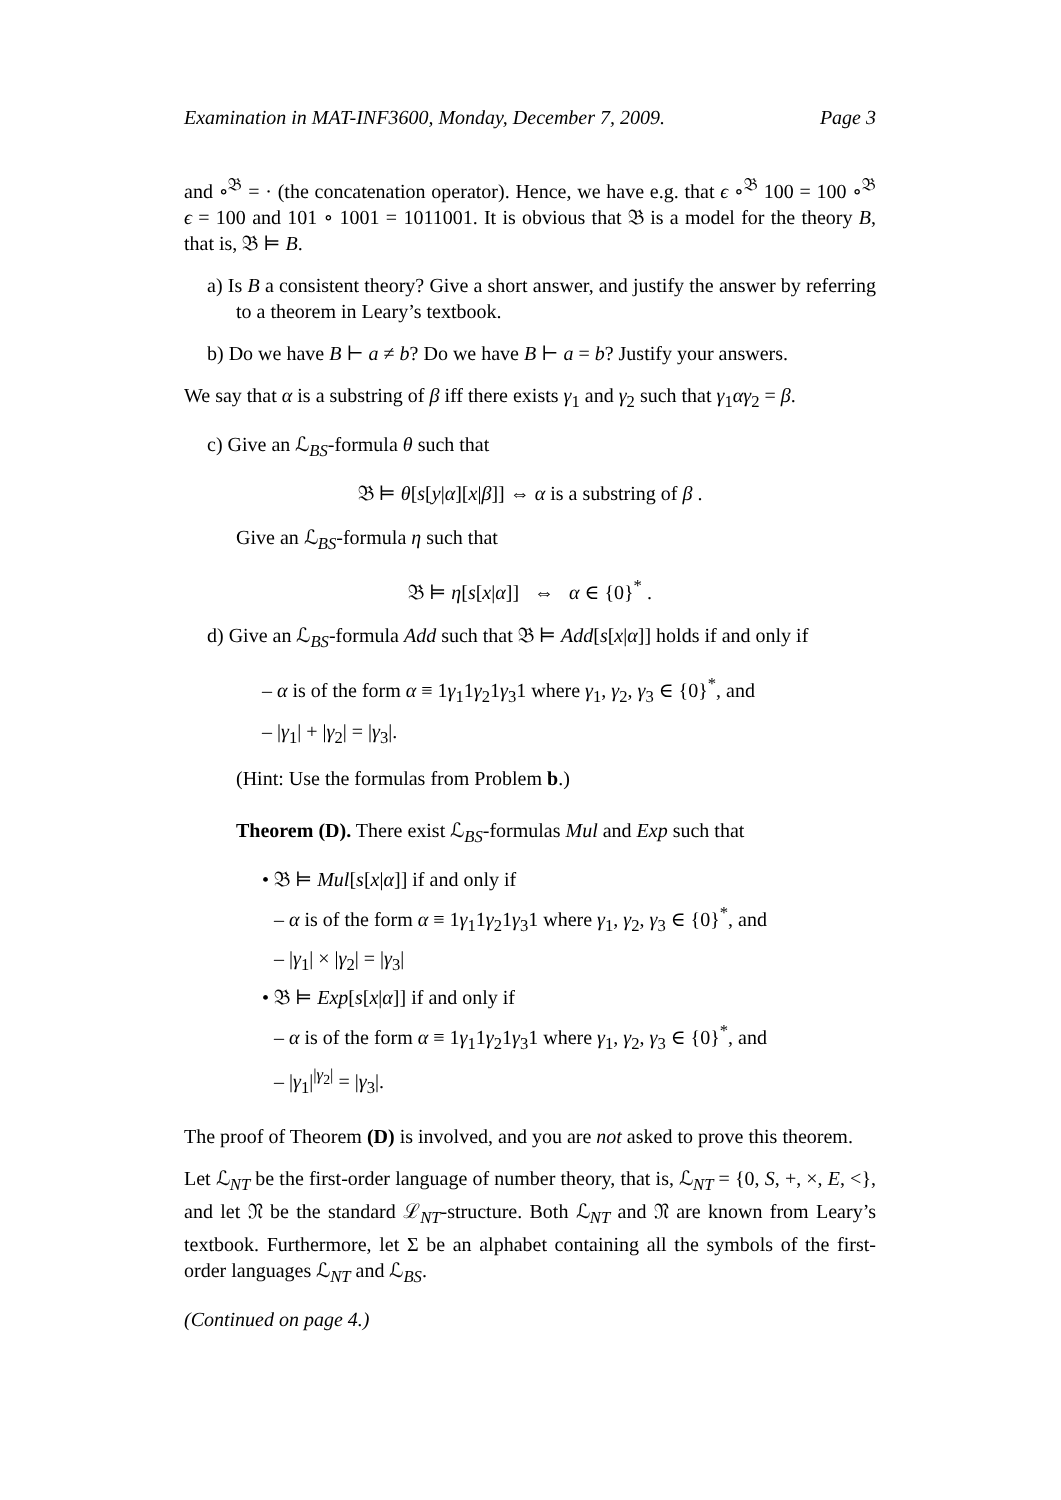Examination in MAT-INF3600, Monday, December 7, 2009. Page 3
and ∘<sup>𝔅</sup> = · (the concatenation operator). Hence, we have e.g. that ϵ ∘<sup>𝔅</sup> 100 = 100 ∘<sup>𝔅</sup> ϵ = 100 and 101 ∘ 1001 = 1011001. It is obvious that 𝔅 is a model for the theory B, that is, 𝔅 ⊨ B.
a) Is B a consistent theory? Give a short answer, and justify the answer by referring to a theorem in Leary’s textbook.
b) Do we have B ⊢ a ≠ b? Do we have B ⊢ a = b? Justify your answers.
We say that α is a substring of β iff there exists γ<sub>1</sub> and γ<sub>2</sub> such that γ<sub>1</sub>αγ<sub>2</sub> = β.
c) Give an ℒ<sub>BS</sub>-formula θ such that
𝔅 ⊨ θ[s[y|α][x|β]] ⇔ α is a substring of β .
Give an ℒ<sub>BS</sub>-formula η such that
𝔅 ⊨ η[s[x|α]] ⇔ α ∈ {0}<sup>*</sup> .
d) Give an ℒ<sub>BS</sub>-formula Add such that 𝔅 ⊨ Add[s[x|α]] holds if and only if
– α is of the form α ≡ 1γ<sub>1</sub>1γ<sub>2</sub>1γ<sub>3</sub>1 where γ<sub>1</sub>, γ<sub>2</sub>, γ<sub>3</sub> ∈ {0}<sup>*</sup>, and
– |γ<sub>1</sub>| + |γ<sub>2</sub>| = |γ<sub>3</sub>|.
(Hint: Use the formulas from Problem b.)
Theorem (D). There exist ℒ<sub>BS</sub>-formulas Mul and Exp such that
• 𝔅 ⊨ Mul[s[x|α]] if and only if
– α is of the form α ≡ 1γ<sub>1</sub>1γ<sub>2</sub>1γ<sub>3</sub>1 where γ<sub>1</sub>, γ<sub>2</sub>, γ<sub>3</sub> ∈ {0}<sup>*</sup>, and
– |γ<sub>1</sub>| × |γ<sub>2</sub>| = |γ<sub>3</sub>|
• 𝔅 ⊨ Exp[s[x|α]] if and only if
– α is of the form α ≡ 1γ<sub>1</sub>1γ<sub>2</sub>1γ<sub>3</sub>1 where γ<sub>1</sub>, γ<sub>2</sub>, γ<sub>3</sub> ∈ {0}<sup>*</sup>, and
– |γ<sub>1</sub>|<sup>|γ<sub>2</sub>|</sup> = |γ<sub>3</sub>|.
The proof of Theorem (D) is involved, and you are not asked to prove this theorem.
Let ℒ<sub>NT</sub> be the first-order language of number theory, that is, ℒ<sub>NT</sub> = {0, S, +, ×, E, <}, and let 𝔑 be the standard ℒ<sub>NT</sub>-structure. Both ℒ<sub>NT</sub> and 𝔑 are known from Leary’s textbook. Furthermore, let Σ be an alphabet containing all the symbols of the first-order languages ℒ<sub>NT</sub> and ℒ<sub>BS</sub>.
(Continued on page 4.)